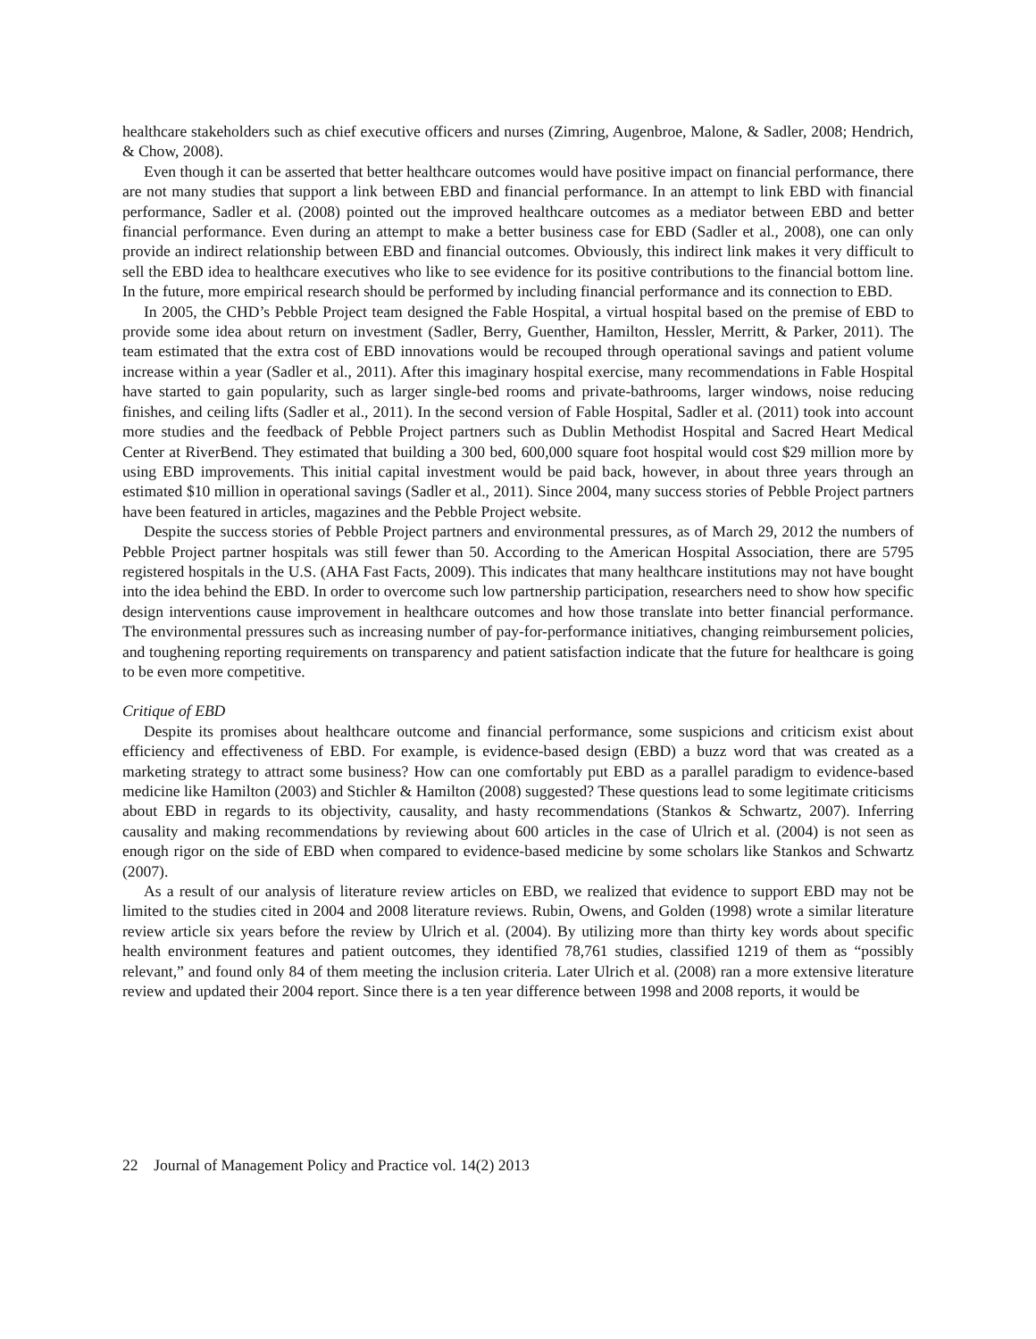healthcare stakeholders such as chief executive officers and nurses (Zimring, Augenbroe, Malone, & Sadler, 2008; Hendrich, & Chow, 2008).
Even though it can be asserted that better healthcare outcomes would have positive impact on financial performance, there are not many studies that support a link between EBD and financial performance. In an attempt to link EBD with financial performance, Sadler et al. (2008) pointed out the improved healthcare outcomes as a mediator between EBD and better financial performance. Even during an attempt to make a better business case for EBD (Sadler et al., 2008), one can only provide an indirect relationship between EBD and financial outcomes. Obviously, this indirect link makes it very difficult to sell the EBD idea to healthcare executives who like to see evidence for its positive contributions to the financial bottom line. In the future, more empirical research should be performed by including financial performance and its connection to EBD.
In 2005, the CHD’s Pebble Project team designed the Fable Hospital, a virtual hospital based on the premise of EBD to provide some idea about return on investment (Sadler, Berry, Guenther, Hamilton, Hessler, Merritt, & Parker, 2011). The team estimated that the extra cost of EBD innovations would be recouped through operational savings and patient volume increase within a year (Sadler et al., 2011). After this imaginary hospital exercise, many recommendations in Fable Hospital have started to gain popularity, such as larger single-bed rooms and private-bathrooms, larger windows, noise reducing finishes, and ceiling lifts (Sadler et al., 2011). In the second version of Fable Hospital, Sadler et al. (2011) took into account more studies and the feedback of Pebble Project partners such as Dublin Methodist Hospital and Sacred Heart Medical Center at RiverBend. They estimated that building a 300 bed, 600,000 square foot hospital would cost $29 million more by using EBD improvements. This initial capital investment would be paid back, however, in about three years through an estimated $10 million in operational savings (Sadler et al., 2011). Since 2004, many success stories of Pebble Project partners have been featured in articles, magazines and the Pebble Project website.
Despite the success stories of Pebble Project partners and environmental pressures, as of March 29, 2012 the numbers of Pebble Project partner hospitals was still fewer than 50. According to the American Hospital Association, there are 5795 registered hospitals in the U.S. (AHA Fast Facts, 2009). This indicates that many healthcare institutions may not have bought into the idea behind the EBD. In order to overcome such low partnership participation, researchers need to show how specific design interventions cause improvement in healthcare outcomes and how those translate into better financial performance. The environmental pressures such as increasing number of pay-for-performance initiatives, changing reimbursement policies, and toughening reporting requirements on transparency and patient satisfaction indicate that the future for healthcare is going to be even more competitive.
Critique of EBD
Despite its promises about healthcare outcome and financial performance, some suspicions and criticism exist about efficiency and effectiveness of EBD. For example, is evidence-based design (EBD) a buzz word that was created as a marketing strategy to attract some business? How can one comfortably put EBD as a parallel paradigm to evidence-based medicine like Hamilton (2003) and Stichler & Hamilton (2008) suggested? These questions lead to some legitimate criticisms about EBD in regards to its objectivity, causality, and hasty recommendations (Stankos & Schwartz, 2007). Inferring causality and making recommendations by reviewing about 600 articles in the case of Ulrich et al. (2004) is not seen as enough rigor on the side of EBD when compared to evidence-based medicine by some scholars like Stankos and Schwartz (2007).
As a result of our analysis of literature review articles on EBD, we realized that evidence to support EBD may not be limited to the studies cited in 2004 and 2008 literature reviews. Rubin, Owens, and Golden (1998) wrote a similar literature review article six years before the review by Ulrich et al. (2004). By utilizing more than thirty key words about specific health environment features and patient outcomes, they identified 78,761 studies, classified 1219 of them as “possibly relevant,” and found only 84 of them meeting the inclusion criteria. Later Ulrich et al. (2008) ran a more extensive literature review and updated their 2004 report. Since there is a ten year difference between 1998 and 2008 reports, it would be
22 Journal of Management Policy and Practice vol. 14(2) 2013